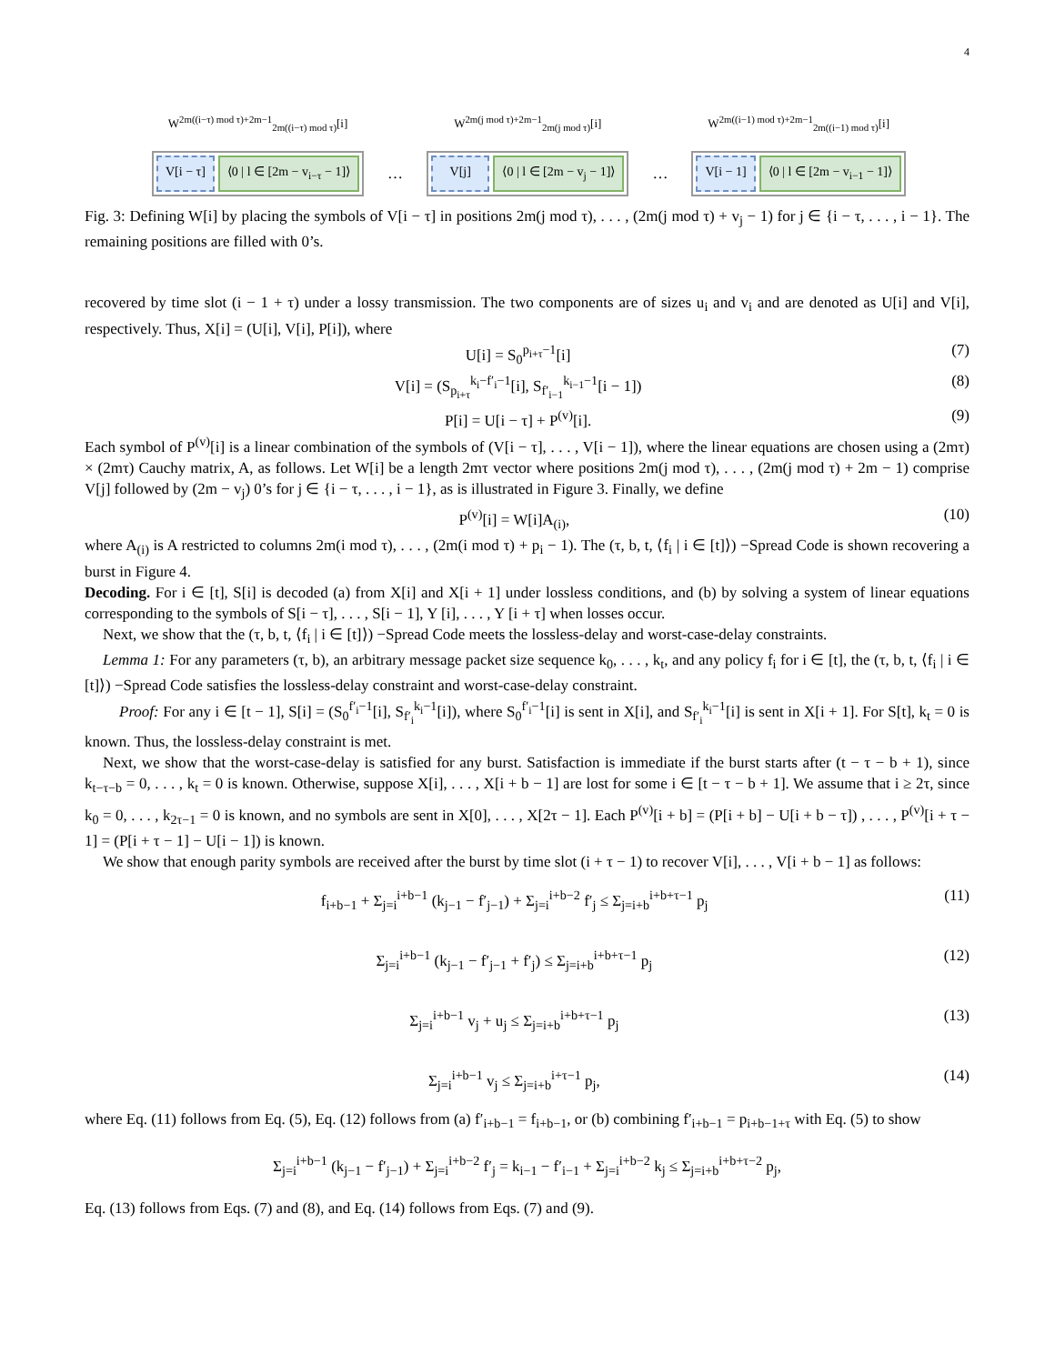4
W<sup>2m((i−τ) mod τ)+2m−1</sup><sub>2m((i−τ) mod τ)</sub>[i]
V[i − τ] ⟨0 | l ∈ [2m − v<sub>i−τ</sub> − 1]⟩
…
W<sup>2m(j mod τ)+2m−1</sup><sub>2m(j mod τ)</sub>[i]
V[j] ⟨0 | l ∈ [2m − v<sub>j</sub> − 1]⟩
…
W<sup>2m((i−1) mod τ)+2m−1</sup><sub>2m((i−1) mod τ)</sub>[i]
V[i − 1] ⟨0 | l ∈ [2m − v<sub>i−1</sub> − 1]⟩
Fig. 3: Defining W[i] by placing the symbols of V[i − τ] in positions 2m(j mod τ), . . . , (2m(j mod τ) + v<sub>j</sub> − 1) for j ∈ {i − τ, . . . , i − 1}. The remaining positions are filled with 0’s.
recovered by time slot (i − 1 + τ) under a lossy transmission. The two components are of sizes u<sub>i</sub> and v<sub>i</sub> and are denoted as U[i] and V[i], respectively. Thus, X[i] = (U[i], V[i], P[i]), where
U[i] = S<sub>0</sub><sup>p<sub>i+τ</sub>−1</sup>[i] (7)
V[i] = (S<sub>p<sub>i+τ</sub></sub><sup>k<sub>i</sub>−f′<sub>i</sub>−1</sup>[i], S<sub>f′<sub>i−1</sub></sub><sup>k<sub>i−1</sub>−1</sup>[i − 1]) (8)
P[i] = U[i − τ] + P<sup>(v)</sup>[i]. (9)
Each symbol of P<sup>(v)</sup>[i] is a linear combination of the symbols of (V[i − τ], . . . , V[i − 1]), where the linear equations are chosen using a (2mτ) × (2mτ) Cauchy matrix, A, as follows. Let W[i] be a length 2mτ vector where positions 2m(j mod τ), . . . , (2m(j mod τ) + 2m − 1) comprise V[j] followed by (2m − v<sub>j</sub>) 0’s for j ∈ {i − τ, . . . , i − 1}, as is illustrated in Figure 3. Finally, we define
P<sup>(v)</sup>[i] = W[i]A<sub>(i)</sub>, (10)
where A<sub>(i)</sub> is A restricted to columns 2m(i mod τ), . . . , (2m(i mod τ) + p<sub>i</sub> − 1). The (τ, b, t, ⟨f<sub>i</sub> | i ∈ [t]⟩) −Spread Code is shown recovering a burst in Figure 4.
Decoding. For i ∈ [t], S[i] is decoded (a) from X[i] and X[i + 1] under lossless conditions, and (b) by solving a system of linear equations corresponding to the symbols of S[i − τ], . . . , S[i − 1], Y [i], . . . , Y [i + τ] when losses occur.
Next, we show that the (τ, b, t, ⟨f<sub>i</sub> | i ∈ [t]⟩) −Spread Code meets the lossless-delay and worst-case-delay constraints.
Lemma 1: For any parameters (τ, b), an arbitrary message packet size sequence k<sub>0</sub>, . . . , k<sub>t</sub>, and any policy f<sub>i</sub> for i ∈ [t], the (τ, b, t, ⟨f<sub>i</sub> | i ∈ [t]⟩) −Spread Code satisfies the lossless-delay constraint and worst-case-delay constraint.
Proof: For any i ∈ [t − 1], S[i] = (S<sub>0</sub><sup>f′<sub>i</sub>−1</sup>[i], S<sub>f′<sub>i</sub></sub><sup>k<sub>i</sub>−1</sup>[i]), where S<sub>0</sub><sup>f′<sub>i</sub>−1</sup>[i] is sent in X[i], and S<sub>f′<sub>i</sub></sub><sup>k<sub>i</sub>−1</sup>[i] is sent in X[i + 1]. For S[t], k<sub>t</sub> = 0 is known. Thus, the lossless-delay constraint is met.
Next, we show that the worst-case-delay is satisfied for any burst. Satisfaction is immediate if the burst starts after (t − τ − b + 1), since k<sub>t−τ−b</sub> = 0, . . . , k<sub>t</sub> = 0 is known. Otherwise, suppose X[i], . . . , X[i + b − 1] are lost for some i ∈ [t − τ − b + 1]. We assume that i ≥ 2τ, since k<sub>0</sub> = 0, . . . , k<sub>2τ−1</sub> = 0 is known, and no symbols are sent in X[0], . . . , X[2τ − 1]. Each P<sup>(v)</sup>[i + b] = (P[i + b] − U[i + b − τ]) , . . . , P<sup>(v)</sup>[i + τ − 1] = (P[i + τ − 1] − U[i − 1]) is known.
We show that enough parity symbols are received after the burst by time slot (i + τ − 1) to recover V[i], . . . , V[i + b − 1] as follows:
f<sub>i+b−1</sub> + Σ<sub>j=i</sub><sup>i+b−1</sup> (k<sub>j−1</sub> − f′<sub>j−1</sub>) + Σ<sub>j=i</sub><sup>i+b−2</sup> f′<sub>j</sub> ≤ Σ<sub>j=i+b</sub><sup>i+b+τ−1</sup> p<sub>j</sub> (11)
Σ<sub>j=i</sub><sup>i+b−1</sup> (k<sub>j−1</sub> − f′<sub>j−1</sub> + f′<sub>j</sub>) ≤ Σ<sub>j=i+b</sub><sup>i+b+τ−1</sup> p<sub>j</sub> (12)
Σ<sub>j=i</sub><sup>i+b−1</sup> v<sub>j</sub> + u<sub>j</sub> ≤ Σ<sub>j=i+b</sub><sup>i+b+τ−1</sup> p<sub>j</sub> (13)
Σ<sub>j=i</sub><sup>i+b−1</sup> v<sub>j</sub> ≤ Σ<sub>j=i+b</sub><sup>i+τ−1</sup> p<sub>j</sub>, (14)
where Eq. (11) follows from Eq. (5), Eq. (12) follows from (a) f′<sub>i+b−1</sub> = f<sub>i+b−1</sub>, or (b) combining f′<sub>i+b−1</sub> = p<sub>i+b−1+τ</sub> with Eq. (5) to show
Σ<sub>j=i</sub><sup>i+b−1</sup> (k<sub>j−1</sub> − f′<sub>j−1</sub>) + Σ<sub>j=i</sub><sup>i+b−2</sup> f′<sub>j</sub> = k<sub>i−1</sub> − f′<sub>i−1</sub> + Σ<sub>j=i</sub><sup>i+b−2</sup> k<sub>j</sub> ≤ Σ<sub>j=i+b</sub><sup>i+b+τ−2</sup> p<sub>j</sub>,
Eq. (13) follows from Eqs. (7) and (8), and Eq. (14) follows from Eqs. (7) and (9).